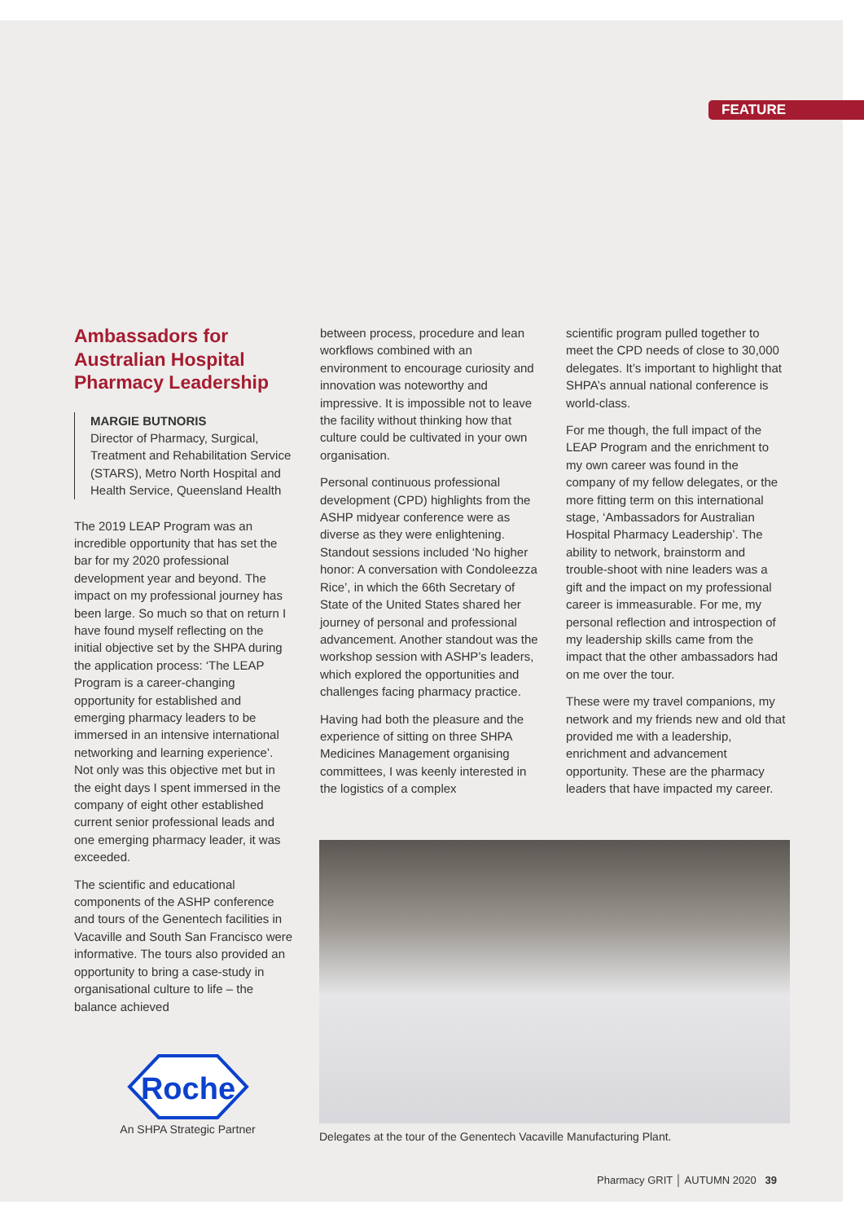FEATURE
Ambassadors for Australian Hospital Pharmacy Leadership
MARGIE BUTNORIS
Director of Pharmacy, Surgical, Treatment and Rehabilitation Service (STARS), Metro North Hospital and Health Service, Queensland Health
The 2019 LEAP Program was an incredible opportunity that has set the bar for my 2020 professional development year and beyond. The impact on my professional journey has been large. So much so that on return I have found myself reflecting on the initial objective set by the SHPA during the application process: ‘The LEAP Program is a career-changing opportunity for established and emerging pharmacy leaders to be immersed in an intensive international networking and learning experience’. Not only was this objective met but in the eight days I spent immersed in the company of eight other established current senior professional leads and one emerging pharmacy leader, it was exceeded.
The scientific and educational components of the ASHP conference and tours of the Genentech facilities in Vacaville and South San Francisco were informative. The tours also provided an opportunity to bring a case-study in organisational culture to life – the balance achieved
between process, procedure and lean workflows combined with an environment to encourage curiosity and innovation was noteworthy and impressive. It is impossible not to leave the facility without thinking how that culture could be cultivated in your own organisation.
Personal continuous professional development (CPD) highlights from the ASHP midyear conference were as diverse as they were enlightening. Standout sessions included ‘No higher honor: A conversation with Condoleezza Rice’, in which the 66th Secretary of State of the United States shared her journey of personal and professional advancement. Another standout was the workshop session with ASHP’s leaders, which explored the opportunities and challenges facing pharmacy practice.
Having had both the pleasure and the experience of sitting on three SHPA Medicines Management organising committees, I was keenly interested in the logistics of a complex
scientific program pulled together to meet the CPD needs of close to 30,000 delegates. It’s important to highlight that SHPA’s annual national conference is world-class.
For me though, the full impact of the LEAP Program and the enrichment to my own career was found in the company of my fellow delegates, or the more fitting term on this international stage, ‘Ambassadors for Australian Hospital Pharmacy Leadership’. The ability to network, brainstorm and trouble-shoot with nine leaders was a gift and the impact on my professional career is immeasurable. For me, my personal reflection and introspection of my leadership skills came from the impact that the other ambassadors had on me over the tour.
These were my travel companions, my network and my friends new and old that provided me with a leadership, enrichment and advancement opportunity. These are the pharmacy leaders that have impacted my career.
Delegates at the tour of the Genentech Vacaville Manufacturing Plant.
Roche
An SHPA Strategic Partner
Pharmacy GRIT │ AUTUMN 2020 39